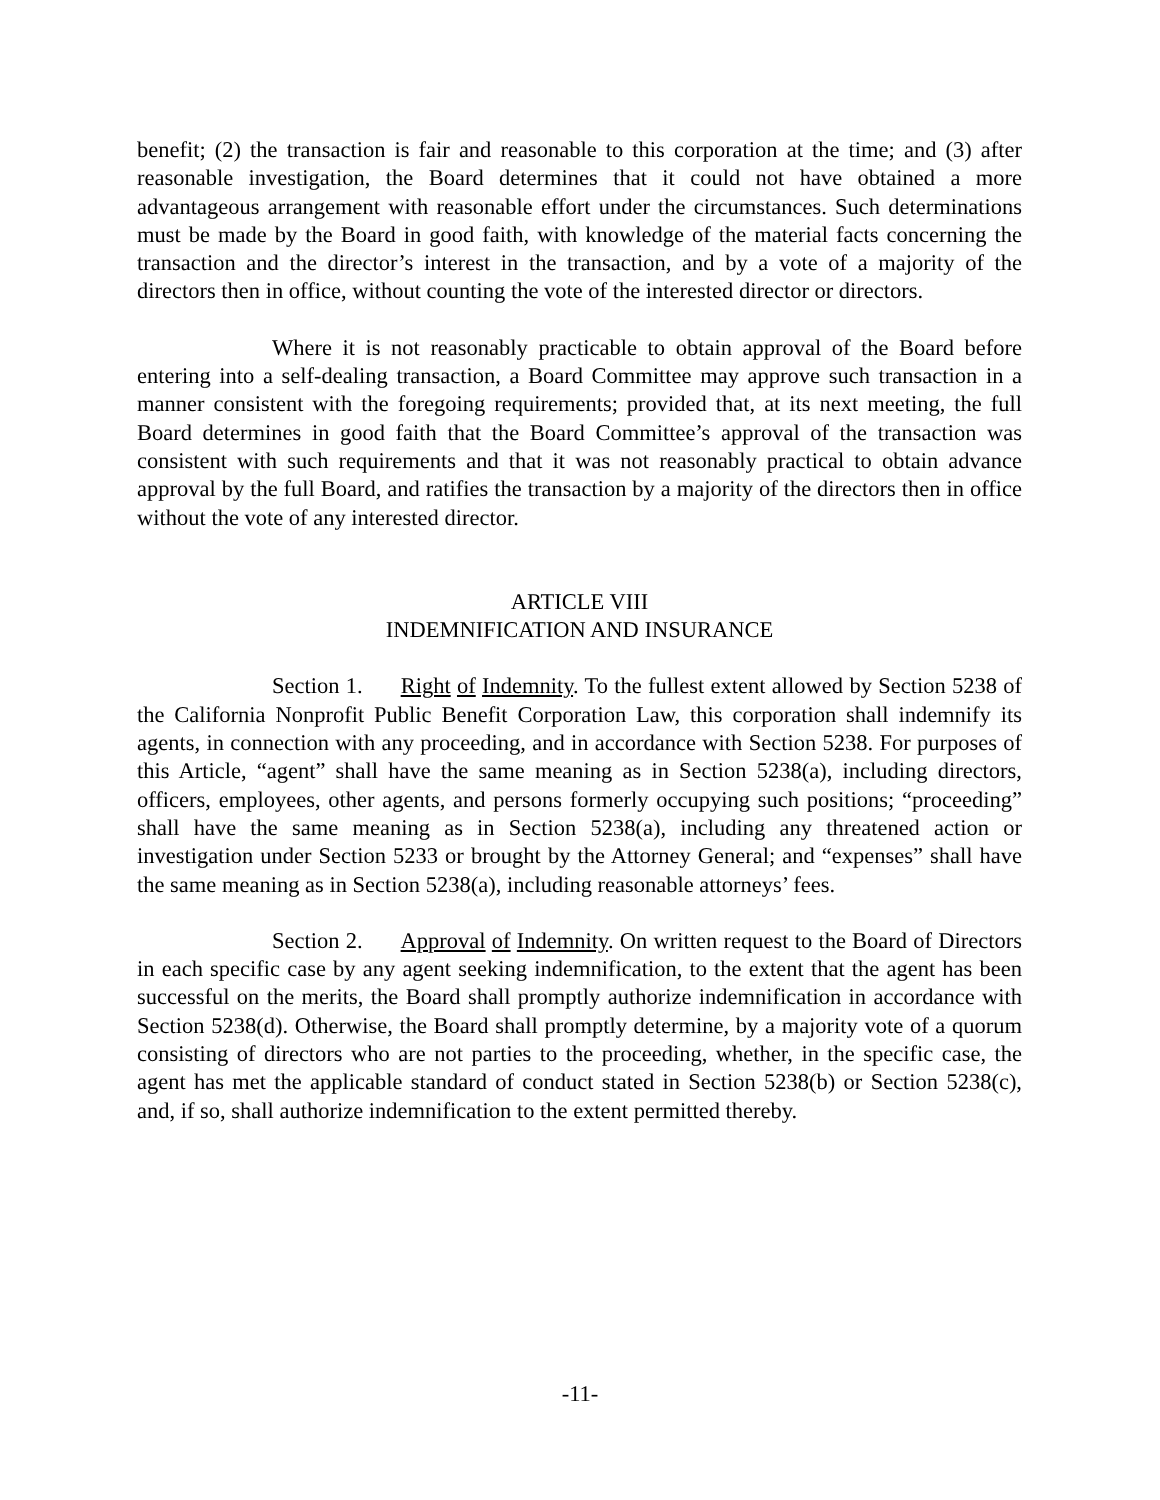benefit; (2) the transaction is fair and reasonable to this corporation at the time; and (3) after reasonable investigation, the Board determines that it could not have obtained a more advantageous arrangement with reasonable effort under the circumstances. Such determinations must be made by the Board in good faith, with knowledge of the material facts concerning the transaction and the director’s interest in the transaction, and by a vote of a majority of the directors then in office, without counting the vote of the interested director or directors.
Where it is not reasonably practicable to obtain approval of the Board before entering into a self-dealing transaction, a Board Committee may approve such transaction in a manner consistent with the foregoing requirements; provided that, at its next meeting, the full Board determines in good faith that the Board Committee’s approval of the transaction was consistent with such requirements and that it was not reasonably practical to obtain advance approval by the full Board, and ratifies the transaction by a majority of the directors then in office without the vote of any interested director.
ARTICLE VIII
INDEMNIFICATION AND INSURANCE
Section 1. Right of Indemnity. To the fullest extent allowed by Section 5238 of the California Nonprofit Public Benefit Corporation Law, this corporation shall indemnify its agents, in connection with any proceeding, and in accordance with Section 5238. For purposes of this Article, “agent” shall have the same meaning as in Section 5238(a), including directors, officers, employees, other agents, and persons formerly occupying such positions; “proceeding” shall have the same meaning as in Section 5238(a), including any threatened action or investigation under Section 5233 or brought by the Attorney General; and “expenses” shall have the same meaning as in Section 5238(a), including reasonable attorneys’ fees.
Section 2. Approval of Indemnity. On written request to the Board of Directors in each specific case by any agent seeking indemnification, to the extent that the agent has been successful on the merits, the Board shall promptly authorize indemnification in accordance with Section 5238(d). Otherwise, the Board shall promptly determine, by a majority vote of a quorum consisting of directors who are not parties to the proceeding, whether, in the specific case, the agent has met the applicable standard of conduct stated in Section 5238(b) or Section 5238(c), and, if so, shall authorize indemnification to the extent permitted thereby.
-11-